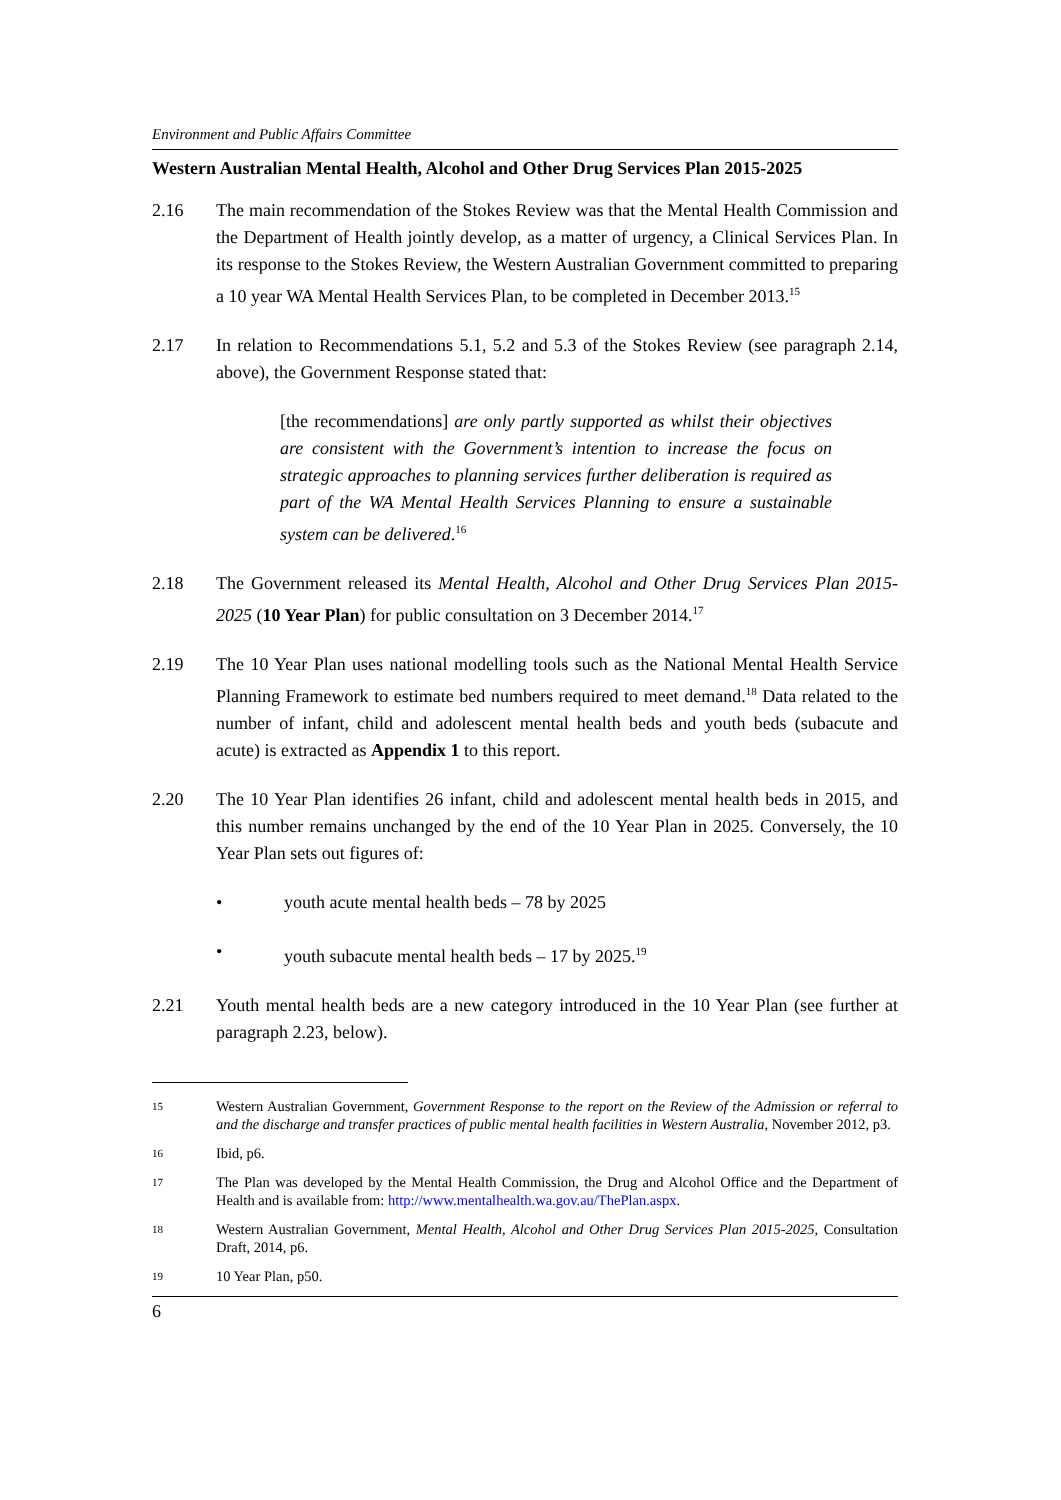Environment and Public Affairs Committee
Western Australian Mental Health, Alcohol and Other Drug Services Plan 2015-2025
2.16 The main recommendation of the Stokes Review was that the Mental Health Commission and the Department of Health jointly develop, as a matter of urgency, a Clinical Services Plan. In its response to the Stokes Review, the Western Australian Government committed to preparing a 10 year WA Mental Health Services Plan, to be completed in December 2013.<sup>15</sup>
2.17 In relation to Recommendations 5.1, 5.2 and 5.3 of the Stokes Review (see paragraph 2.14, above), the Government Response stated that:
[the recommendations] are only partly supported as whilst their objectives are consistent with the Government’s intention to increase the focus on strategic approaches to planning services further deliberation is required as part of the WA Mental Health Services Planning to ensure a sustainable system can be delivered.<sup>16</sup>
2.18 The Government released its Mental Health, Alcohol and Other Drug Services Plan 2015-2025 (10 Year Plan) for public consultation on 3 December 2014.<sup>17</sup>
2.19 The 10 Year Plan uses national modelling tools such as the National Mental Health Service Planning Framework to estimate bed numbers required to meet demand.<sup>18</sup> Data related to the number of infant, child and adolescent mental health beds and youth beds (subacute and acute) is extracted as Appendix 1 to this report.
2.20 The 10 Year Plan identifies 26 infant, child and adolescent mental health beds in 2015, and this number remains unchanged by the end of the 10 Year Plan in 2025. Conversely, the 10 Year Plan sets out figures of:
• youth acute mental health beds – 78 by 2025
• youth subacute mental health beds – 17 by 2025.<sup>19</sup>
2.21 Youth mental health beds are a new category introduced in the 10 Year Plan (see further at paragraph 2.23, below).
15
Western Australian Government, Government Response to the report on the Review of the Admission or referral to and the discharge and transfer practices of public mental health facilities in Western Australia, November 2012, p3.
16
Ibid, p6.
17
The Plan was developed by the Mental Health Commission, the Drug and Alcohol Office and the Department of Health and is available from: http://www.mentalhealth.wa.gov.au/ThePlan.aspx.
18
Western Australian Government, Mental Health, Alcohol and Other Drug Services Plan 2015-2025, Consultation Draft, 2014, p6.
19
10 Year Plan, p50.
6